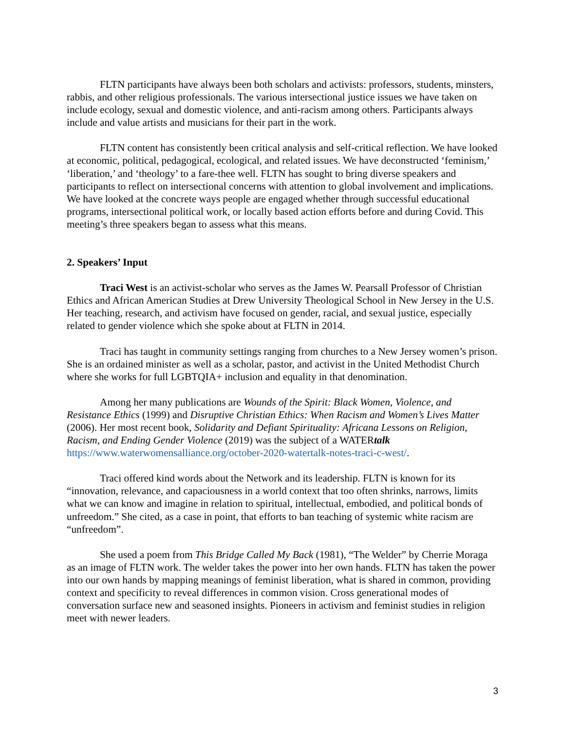FLTN participants have always been both scholars and activists: professors, students, minsters, rabbis, and other religious professionals. The various intersectional justice issues we have taken on include ecology, sexual and domestic violence, and anti-racism among others. Participants always include and value artists and musicians for their part in the work.
FLTN content has consistently been critical analysis and self-critical reflection. We have looked at economic, political, pedagogical, ecological, and related issues. We have deconstructed ‘feminism,’ ‘liberation,’ and ‘theology’ to a fare-thee well. FLTN has sought to bring diverse speakers and participants to reflect on intersectional concerns with attention to global involvement and implications. We have looked at the concrete ways people are engaged whether through successful educational programs, intersectional political work, or locally based action efforts before and during Covid. This meeting’s three speakers began to assess what this means.
2. Speakers’ Input
Traci West is an activist-scholar who serves as the James W. Pearsall Professor of Christian Ethics and African American Studies at Drew University Theological School in New Jersey in the U.S. Her teaching, research, and activism have focused on gender, racial, and sexual justice, especially related to gender violence which she spoke about at FLTN in 2014.
Traci has taught in community settings ranging from churches to a New Jersey women’s prison. She is an ordained minister as well as a scholar, pastor, and activist in the United Methodist Church where she works for full LGBTQIA+ inclusion and equality in that denomination.
Among her many publications are Wounds of the Spirit: Black Women, Violence, and Resistance Ethics (1999) and Disruptive Christian Ethics: When Racism and Women’s Lives Matter (2006). Her most recent book, Solidarity and Defiant Spirituality: Africana Lessons on Religion, Racism, and Ending Gender Violence (2019) was the subject of a WATERtalk https://www.waterwomensalliance.org/october-2020-watertalk-notes-traci-c-west/.
Traci offered kind words about the Network and its leadership. FLTN is known for its “innovation, relevance, and capaciousness in a world context that too often shrinks, narrows, limits what we can know and imagine in relation to spiritual, intellectual, embodied, and political bonds of unfreedom.” She cited, as a case in point, that efforts to ban teaching of systemic white racism are “unfreedom”.
She used a poem from This Bridge Called My Back (1981), “The Welder” by Cherrie Moraga as an image of FLTN work. The welder takes the power into her own hands. FLTN has taken the power into our own hands by mapping meanings of feminist liberation, what is shared in common, providing context and specificity to reveal differences in common vision. Cross generational modes of conversation surface new and seasoned insights. Pioneers in activism and feminist studies in religion meet with newer leaders.
3